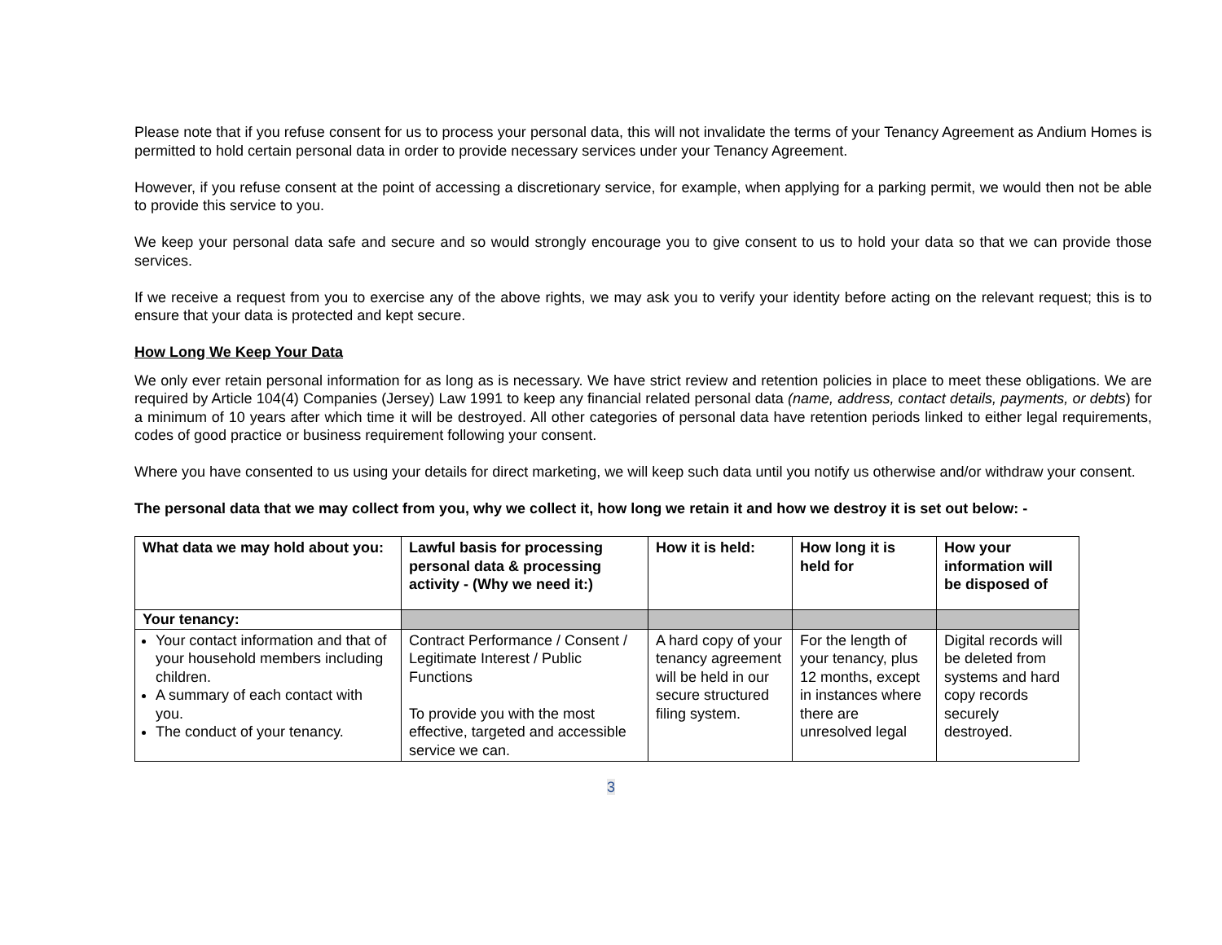Please note that if you refuse consent for us to process your personal data, this will not invalidate the terms of your Tenancy Agreement as Andium Homes is permitted to hold certain personal data in order to provide necessary services under your Tenancy Agreement.
However, if you refuse consent at the point of accessing a discretionary service, for example, when applying for a parking permit, we would then not be able to provide this service to you.
We keep your personal data safe and secure and so would strongly encourage you to give consent to us to hold your data so that we can provide those services.
If we receive a request from you to exercise any of the above rights, we may ask you to verify your identity before acting on the relevant request; this is to ensure that your data is protected and kept secure.
How Long We Keep Your Data
We only ever retain personal information for as long as is necessary. We have strict review and retention policies in place to meet these obligations. We are required by Article 104(4) Companies (Jersey) Law 1991 to keep any financial related personal data (name, address, contact details, payments, or debts) for a minimum of 10 years after which time it will be destroyed. All other categories of personal data have retention periods linked to either legal requirements, codes of good practice or business requirement following your consent.
Where you have consented to us using your details for direct marketing, we will keep such data until you notify us otherwise and/or withdraw your consent.
The personal data that we may collect from you, why we collect it, how long we retain it and how we destroy it is set out below: -
| What data we may hold about you: | Lawful basis for processing personal data & processing activity - (Why we need it:) | How it is held: | How long it is held for | How your information will be disposed of |
| --- | --- | --- | --- | --- |
| Your tenancy: | | | | |
| Your contact information and that of your household members including children. A summary of each contact with you. The conduct of your tenancy. | Contract Performance / Consent / Legitimate Interest / Public Functions To provide you with the most effective, targeted and accessible service we can. | A hard copy of your tenancy agreement will be held in our secure structured filing system. | For the length of your tenancy, plus 12 months, except in instances where there are unresolved legal | Digital records will be deleted from systems and hard copy records securely destroyed. |
3